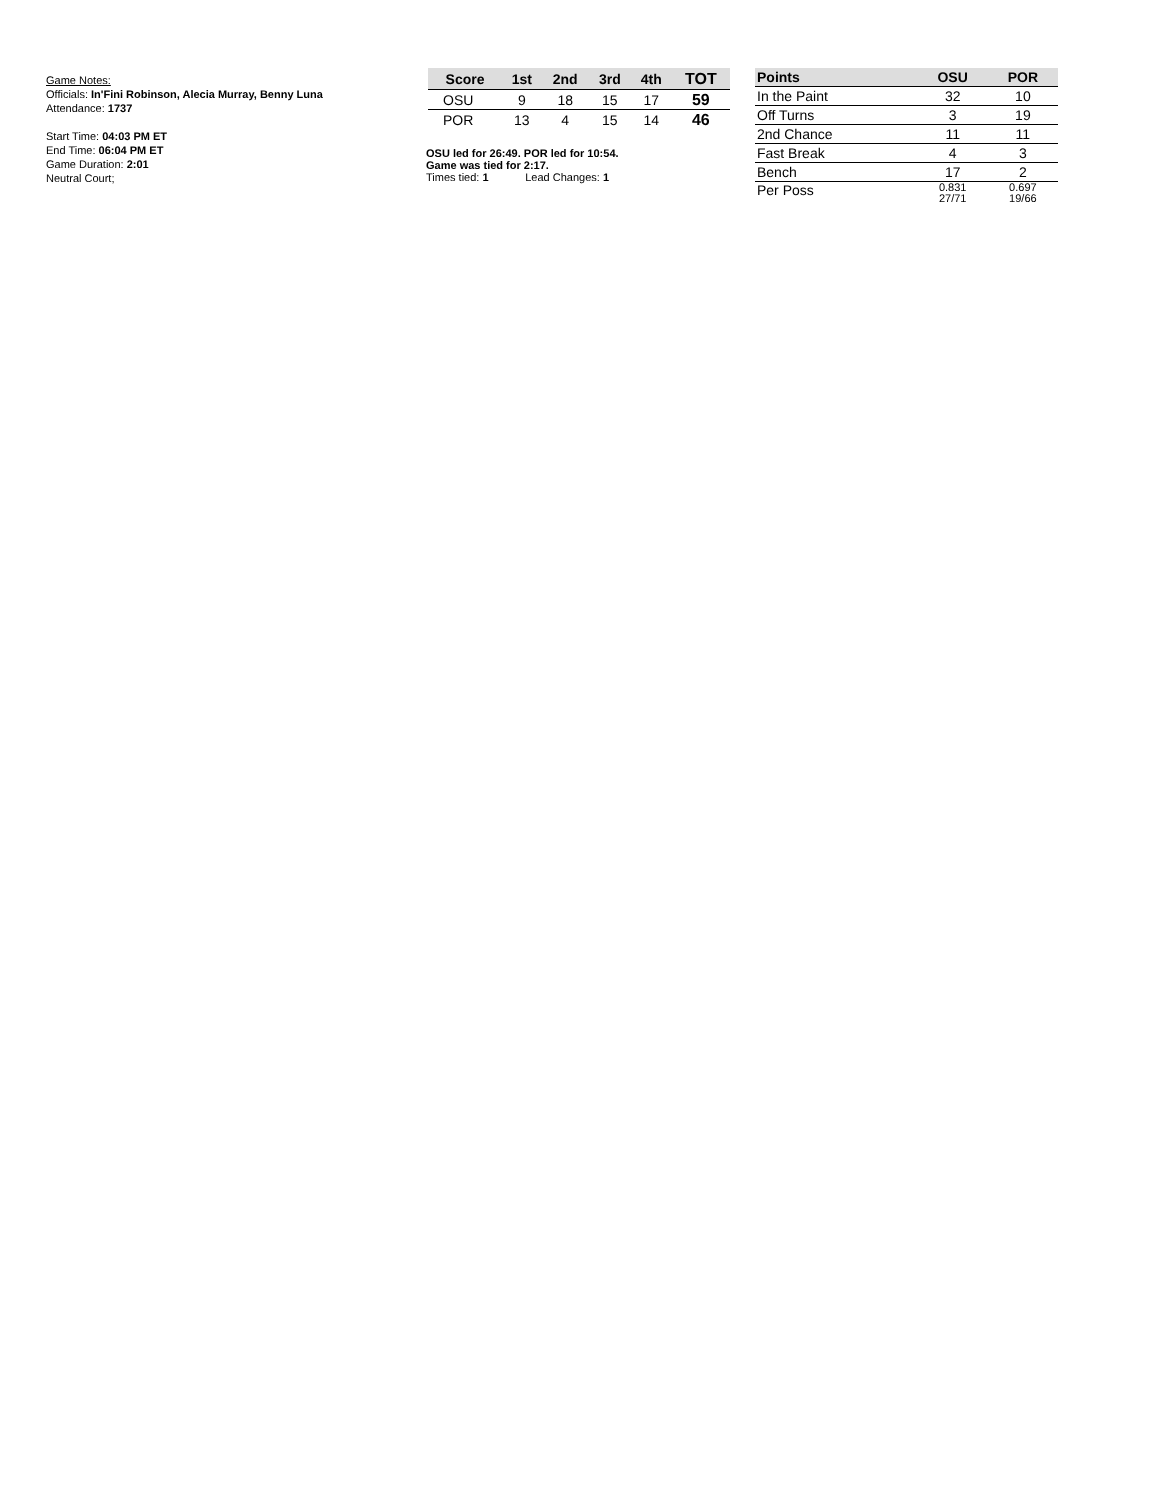Game Notes:
Officials: In'Fini Robinson, Alecia Murray, Benny Luna
Attendance: 1737
Start Time: 04:03 PM ET
End Time: 06:04 PM ET
Game Duration: 2:01
Neutral Court;
| Score | 1st | 2nd | 3rd | 4th | TOT |
| --- | --- | --- | --- | --- | --- |
| OSU | 9 | 18 | 15 | 17 | 59 |
| POR | 13 | 4 | 15 | 14 | 46 |
OSU led for 26:49. POR led for 10:54.
Game was tied for 2:17.
Times tied: 1 Lead Changes: 1
| Points | OSU | POR |
| --- | --- | --- |
| In the Paint | 32 | 10 |
| Off Turns | 3 | 19 |
| 2nd Chance | 11 | 11 |
| Fast Break | 4 | 3 |
| Bench | 17 | 2 |
| Per Poss | 0.831 27/71 | 0.697 19/66 |